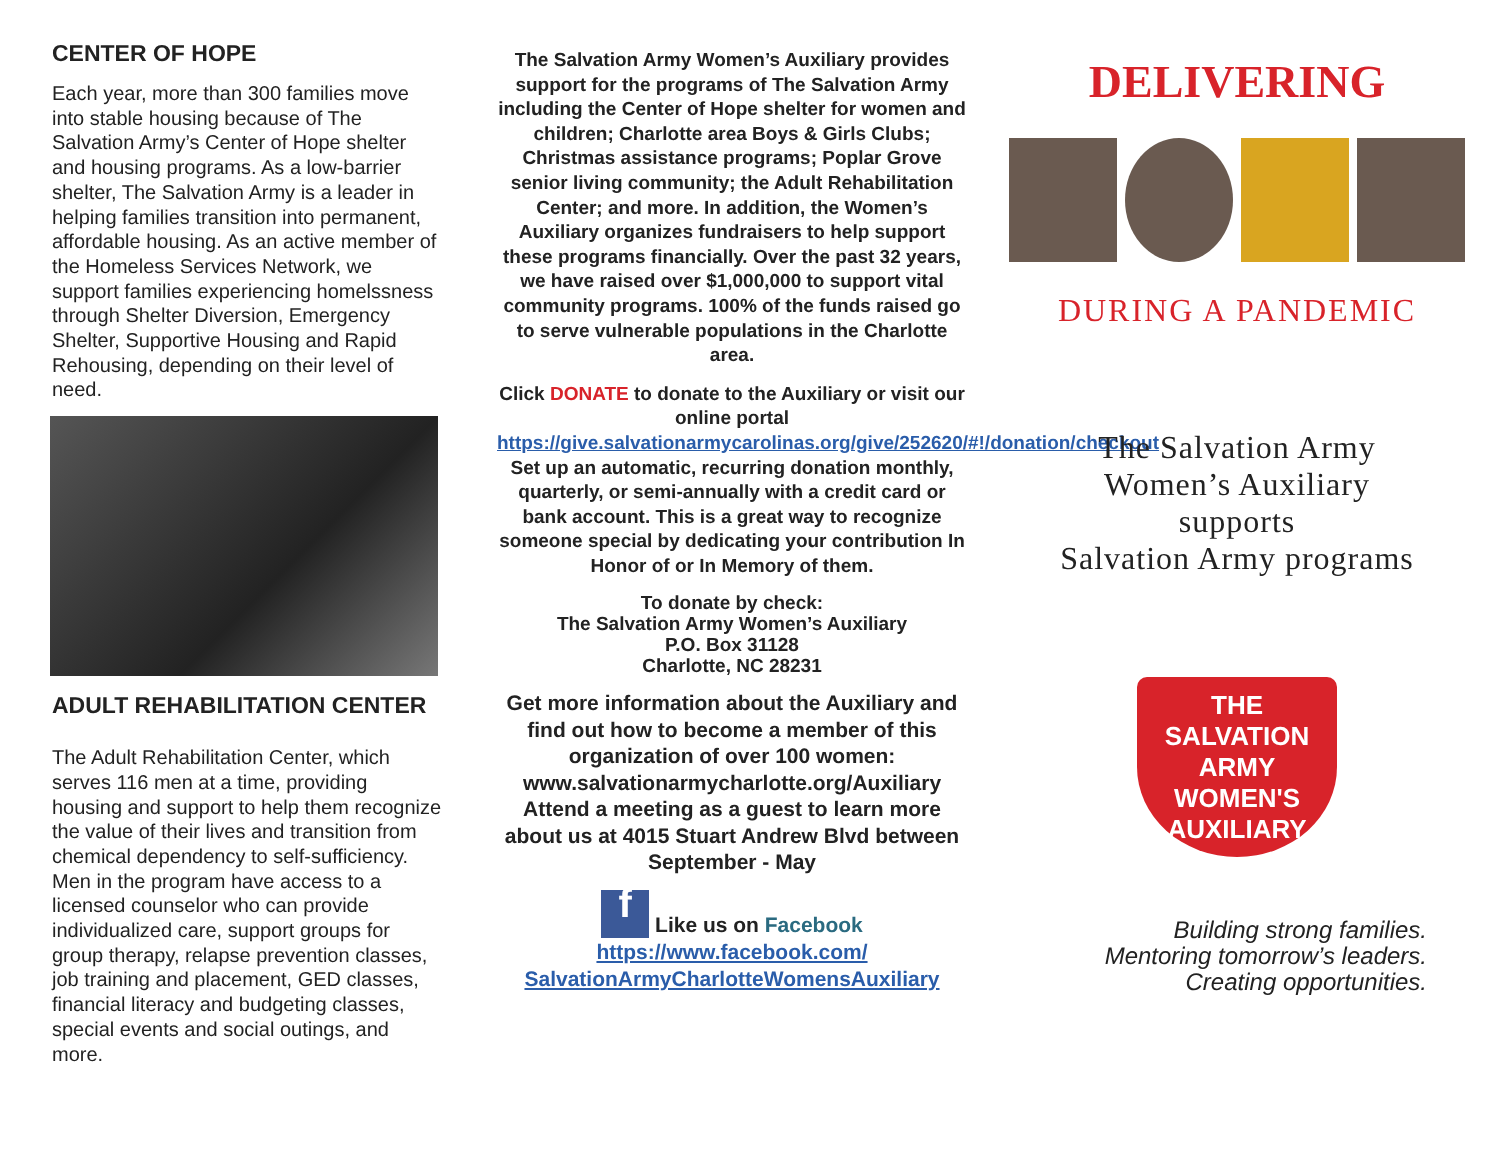CENTER OF HOPE
Each year, more than 300 families move into stable housing because of The Salvation Army’s Center of Hope shelter and housing programs. As a low-barrier shelter, The Salvation Army is a leader in helping families transition into permanent, affordable housing. As an active member of the Homeless Services Network, we support families experiencing homelssness through Shelter Diversion, Emergency Shelter, Supportive Housing and Rapid Rehousing, depending on their level of need.
ADULT REHABILITATION CENTER
The Adult Rehabilitation Center, which serves 116 men at a time, providing housing and support to help them recognize the value of their lives and transition from chemical dependency to self-sufficiency. Men in the program have access to a licensed counselor who can provide individualized care, support groups for group therapy, relapse prevention classes, job training and placement, GED classes, financial literacy and budgeting classes, special events and social outings, and more.
The Salvation Army Women’s Auxiliary provides support for the programs of The Salvation Army including the Center of Hope shelter for women and children; Charlotte area Boys & Girls Clubs; Christmas assistance programs; Poplar Grove senior living community; the Adult Rehabilitation Center; and more. In addition, the Women’s Auxiliary organizes fundraisers to help support these programs financially. Over the past 32 years, we have raised over $1,000,000 to support vital community programs. 100% of the funds raised go to serve vulnerable populations in the Charlotte area.
Click DONATE to donate to the Auxiliary or visit our online portal https://give.salvationarmycarolinas.org/give/252620/#!/donation/checkout Set up an automatic, recurring donation monthly, quarterly, or semi-annually with a credit card or bank account. This is a great way to recognize someone special by dedicating your contribution In Honor of or In Memory of them.
To donate by check:
The Salvation Army Women’s Auxiliary
P.O. Box 31128
Charlotte, NC 28231
Get more information about the Auxiliary and find out how to become a member of this organization of over 100 women: www.salvationarmycharlotte.org/Auxiliary Attend a meeting as a guest to learn more about us at 4015 Stuart Andrew Blvd between September - May
f Like us on Facebook
https://www.facebook.com/ SalvationArmyCharlotteWomensAuxiliary
DELIVERING
DURING A PANDEMIC
The Salvation Army
Women’s Auxiliary
supports
Salvation Army programs
THE SALVATION ARMY
WOMEN'S AUXILIARY
Building strong families.
Mentoring tomorrow’s leaders.
Creating opportunities.